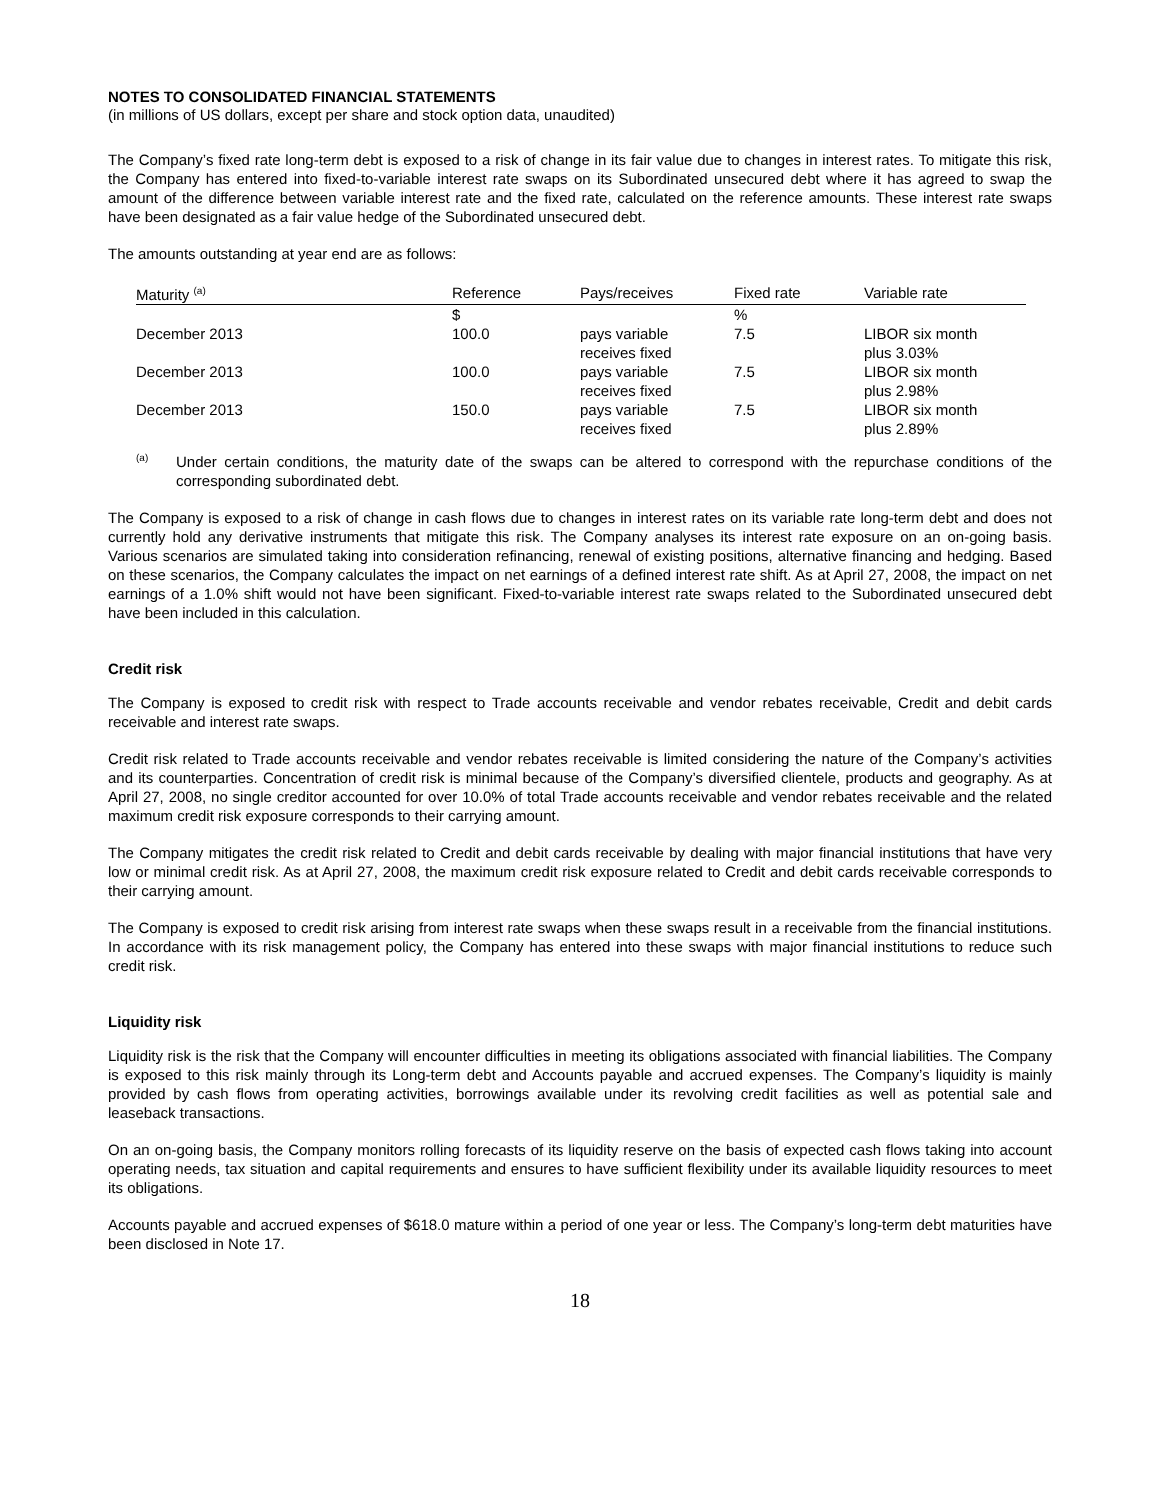NOTES TO CONSOLIDATED FINANCIAL STATEMENTS
(in millions of US dollars, except per share and stock option data, unaudited)
The Company’s fixed rate long-term debt is exposed to a risk of change in its fair value due to changes in interest rates. To mitigate this risk, the Company has entered into fixed-to-variable interest rate swaps on its Subordinated unsecured debt where it has agreed to swap the amount of the difference between variable interest rate and the fixed rate, calculated on the reference amounts. These interest rate swaps have been designated as a fair value hedge of the Subordinated unsecured debt.
The amounts outstanding at year end are as follows:
| Maturity <sup>(a)</sup> | Reference | Pays/receives | Fixed rate | Variable rate |
| --- | --- | --- | --- | --- |
| | $ | | % | |
| December 2013 | 100.0 | pays variable receives fixed | 7.5 | LIBOR six month plus 3.03% |
| December 2013 | 100.0 | pays variable receives fixed | 7.5 | LIBOR six month plus 2.98% |
| December 2013 | 150.0 | pays variable receives fixed | 7.5 | LIBOR six month plus 2.89% |
<sup>(a)</sup>
Under certain conditions, the maturity date of the swaps can be altered to correspond with the repurchase conditions of the corresponding subordinated debt.
The Company is exposed to a risk of change in cash flows due to changes in interest rates on its variable rate long-term debt and does not currently hold any derivative instruments that mitigate this risk. The Company analyses its interest rate exposure on an on-going basis. Various scenarios are simulated taking into consideration refinancing, renewal of existing positions, alternative financing and hedging. Based on these scenarios, the Company calculates the impact on net earnings of a defined interest rate shift. As at April 27, 2008, the impact on net earnings of a 1.0% shift would not have been significant. Fixed-to-variable interest rate swaps related to the Subordinated unsecured debt have been included in this calculation.
Credit risk
The Company is exposed to credit risk with respect to Trade accounts receivable and vendor rebates receivable, Credit and debit cards receivable and interest rate swaps.
Credit risk related to Trade accounts receivable and vendor rebates receivable is limited considering the nature of the Company’s activities and its counterparties. Concentration of credit risk is minimal because of the Company’s diversified clientele, products and geography. As at April 27, 2008, no single creditor accounted for over 10.0% of total Trade accounts receivable and vendor rebates receivable and the related maximum credit risk exposure corresponds to their carrying amount.
The Company mitigates the credit risk related to Credit and debit cards receivable by dealing with major financial institutions that have very low or minimal credit risk. As at April 27, 2008, the maximum credit risk exposure related to Credit and debit cards receivable corresponds to their carrying amount.
The Company is exposed to credit risk arising from interest rate swaps when these swaps result in a receivable from the financial institutions. In accordance with its risk management policy, the Company has entered into these swaps with major financial institutions to reduce such credit risk.
Liquidity risk
Liquidity risk is the risk that the Company will encounter difficulties in meeting its obligations associated with financial liabilities. The Company is exposed to this risk mainly through its Long-term debt and Accounts payable and accrued expenses. The Company’s liquidity is mainly provided by cash flows from operating activities, borrowings available under its revolving credit facilities as well as potential sale and leaseback transactions.
On an on-going basis, the Company monitors rolling forecasts of its liquidity reserve on the basis of expected cash flows taking into account operating needs, tax situation and capital requirements and ensures to have sufficient flexibility under its available liquidity resources to meet its obligations.
Accounts payable and accrued expenses of $618.0 mature within a period of one year or less. The Company’s long-term debt maturities have been disclosed in Note 17.
18